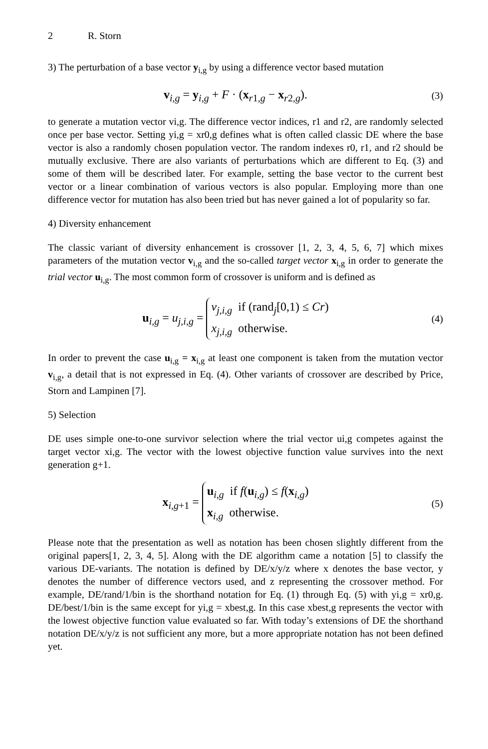2 R. Storn
3) The perturbation of a base vector y<sub>i,g</sub> by using a difference vector based mutation
v<sub>i,g</sub> = y<sub>i,g</sub> + F · (x<sub>r1,g</sub> − x<sub>r2,g</sub>).
(3)
to generate a mutation vector vi,g. The difference vector indices, r1 and r2, are randomly selected once per base vector. Setting yi,g = xr0,g defines what is often called classic DE where the base vector is also a randomly chosen population vector. The random indexes r0, r1, and r2 should be mutually exclusive. There are also variants of perturbations which are different to Eq. (3) and some of them will be described later. For example, setting the base vector to the current best vector or a linear combination of various vectors is also popular. Employing more than one difference vector for mutation has also been tried but has never gained a lot of popularity so far.
4) Diversity enhancement
The classic variant of diversity enhancement is crossover [1, 2, 3, 4, 5, 6, 7] which mixes parameters of the mutation vector v<sub>i,g</sub> and the so-called target vector x<sub>i,g</sub> in order to generate the trial vector u<sub>i,g</sub>. The most common form of crossover is uniform and is defined as
u<sub>i,g</sub> = u<sub>j,i,g</sub> = v<sub>j,i,g</sub> if (rand<sub>j</sub>[0,1) ≤ Cr)
x<sub>j,i,g</sub> otherwise.
(4)
In order to prevent the case u<sub>i,g</sub> = x<sub>i,g</sub> at least one component is taken from the mutation vector v<sub>i,g</sub>, a detail that is not expressed in Eq. (4). Other variants of crossover are described by Price, Storn and Lampinen [7].
5) Selection
DE uses simple one-to-one survivor selection where the trial vector ui,g competes against the target vector xi,g. The vector with the lowest objective function value survives into the next generation g+1.
x<sub>i,g+1</sub> = u<sub>i,g</sub> if f(u<sub>i,g</sub>) ≤ f(x<sub>i,g</sub>)
x<sub>i,g</sub> otherwise.
(5)
Please note that the presentation as well as notation has been chosen slightly different from the original papers[1, 2, 3, 4, 5]. Along with the DE algorithm came a notation [5] to classify the various DE-variants. The notation is defined by DE/x/y/z where x denotes the base vector, y denotes the number of difference vectors used, and z representing the crossover method. For example, DE/rand/1/bin is the shorthand notation for Eq. (1) through Eq. (5) with yi,g = xr0,g. DE/best/1/bin is the same except for yi,g = xbest,g. In this case xbest,g represents the vector with the lowest objective function value evaluated so far. With today’s extensions of DE the shorthand notation DE/x/y/z is not sufficient any more, but a more appropriate notation has not been defined yet.